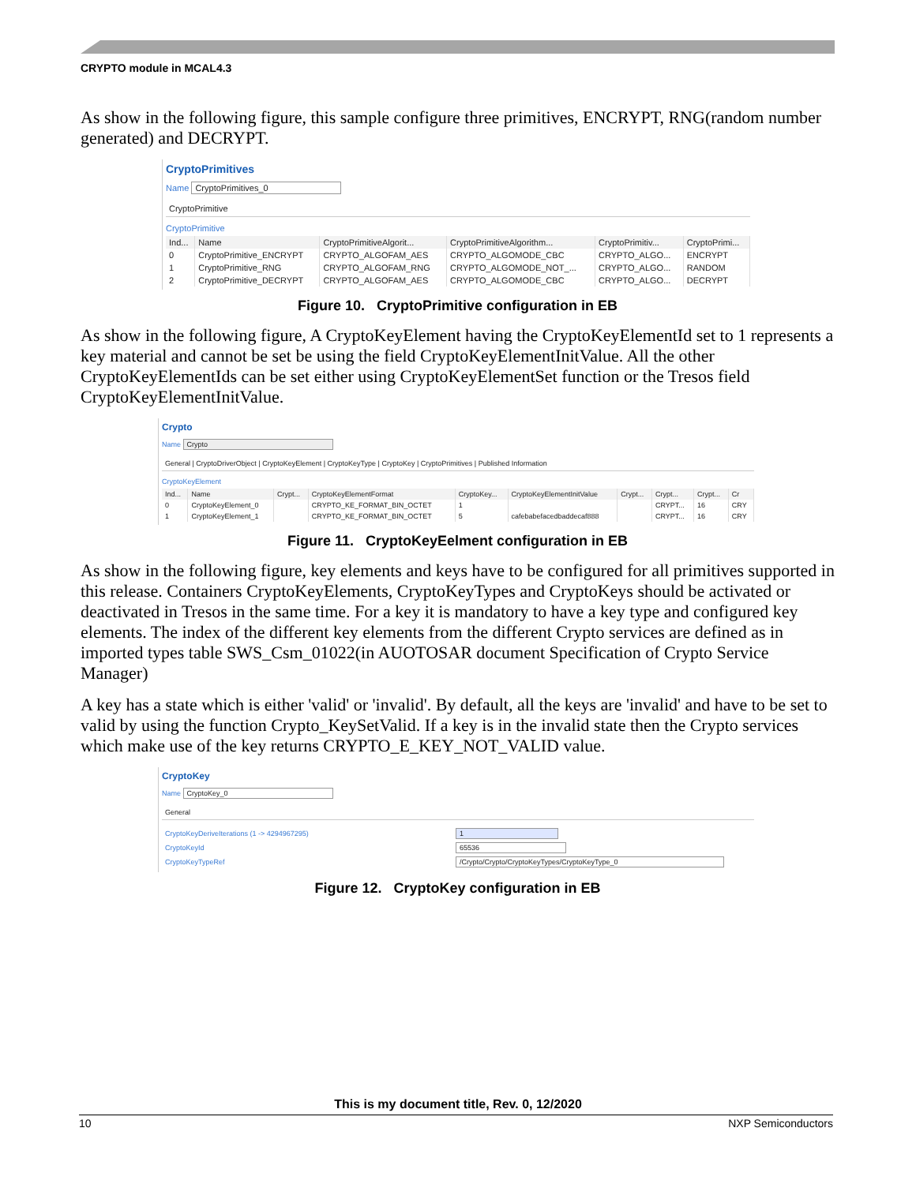CRYPTO module in MCAL4.3
As show in the following figure, this sample configure three primitives, ENCRYPT, RNG(random number generated) and DECRYPT.
CryptoPrimitives
Name CryptoPrimitives_0
CryptoPrimitive
CryptoPrimitive
| Ind... | Name | CryptoPrimitiveAlgorit... | CryptoPrimitiveAlgorithm... | CryptoPrimitiv... | CryptoPrimi... |
| --- | --- | --- | --- | --- | --- |
| 0 | CryptoPrimitive_ENCRYPT | CRYPTO_ALGOFAM_AES | CRYPTO_ALGOMODE_CBC | CRYPTO_ALGO... | ENCRYPT |
| 1 | CryptoPrimitive_RNG | CRYPTO_ALGOFAM_RNG | CRYPTO_ALGOMODE_NOT_... | CRYPTO_ALGO... | RANDOM |
| 2 | CryptoPrimitive_DECRYPT | CRYPTO_ALGOFAM_AES | CRYPTO_ALGOMODE_CBC | CRYPTO_ALGO... | DECRYPT |
Figure 10. CryptoPrimitive configuration in EB
As show in the following figure, A CryptoKeyElement having the CryptoKeyElementId set to 1 represents a key material and cannot be set be using the field CryptoKeyElementInitValue. All the other CryptoKeyElementIds can be set either using CryptoKeyElementSet function or the Tresos field CryptoKeyElementInitValue.
Crypto
Name Crypto
General | CryptoDriverObject | CryptoKeyElement | CryptoKeyType | CryptoKey | CryptoPrimitives | Published Information
CryptoKeyElement
| Ind... | Name | Crypt... | CryptoKeyElementFormat | CryptoKey... | CryptoKeyElementInitValue | Crypt... | Crypt... | Crypt... | Cr |
| --- | --- | --- | --- | --- | --- | --- | --- | --- | --- |
| 0 | CryptoKeyElement_0 | | CRYPTO_KE_FORMAT_BIN_OCTET | 1 | | | CRYPT... | 16 | CRY |
| 1 | CryptoKeyElement_1 | | CRYPTO_KE_FORMAT_BIN_OCTET | 5 | cafebabefacedbaddecaf888 | | CRYPT... | 16 | CRY |
Figure 11. CryptoKeyEelment configuration in EB
As show in the following figure, key elements and keys have to be configured for all primitives supported in this release. Containers CryptoKeyElements, CryptoKeyTypes and CryptoKeys should be activated or deactivated in Tresos in the same time. For a key it is mandatory to have a key type and configured key elements. The index of the different key elements from the different Crypto services are defined as in imported types table SWS_Csm_01022(in AUOTOSAR document Specification of Crypto Service Manager)
A key has a state which is either 'valid' or 'invalid'. By default, all the keys are 'invalid' and have to be set to valid by using the function Crypto_KeySetValid. If a key is in the invalid state then the Crypto services which make use of the key returns CRYPTO_E_KEY_NOT_VALID value.
CryptoKey
Name CryptoKey_0
General
| CryptoKeyDeriveIterations (1 -> 4294967295) | 1 |
| CryptoKeyId | 65536 |
| CryptoKeyTypeRef | /Crypto/Crypto/CryptoKeyTypes/CryptoKeyType_0 |
Figure 12. CryptoKey configuration in EB
This is my document title, Rev. 0, 12/2020
10 NXP Semiconductors